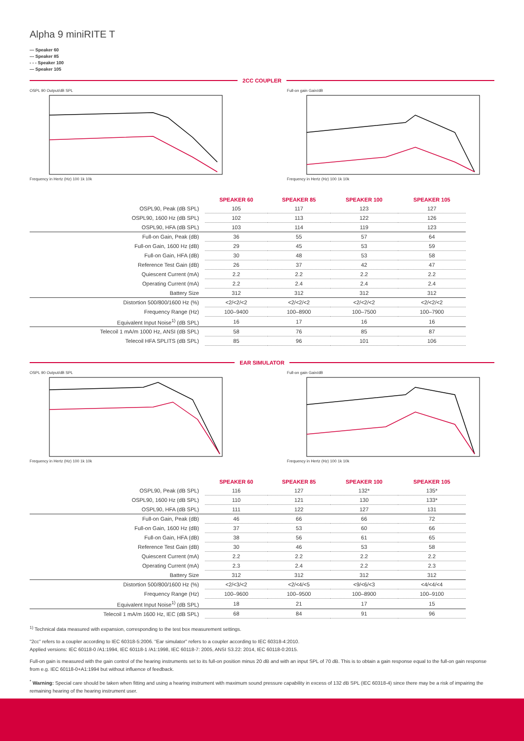Alpha 9 miniRITE T
— Speaker 60
--- Speaker 85
- - - Speaker 100
— Speaker 105
2CC COUPLER
OSPL 90 Output/dB SPL
Frequency in Hertz (Hz) 100 1k 10k
Full-on gain Gain/dB
Frequency in Hertz (Hz) 100 1k 10k
| | SPEAKER 60 | SPEAKER 85 | SPEAKER 100 | SPEAKER 105 |
| --- | --- | --- | --- | --- |
| OSPL90, Peak (dB SPL) | 105 | 117 | 123 | 127 |
| OSPL90, 1600 Hz (dB SPL) | 102 | 113 | 122 | 126 |
| OSPL90, HFA (dB SPL) | 103 | 114 | 119 | 123 |
| Full-on Gain, Peak (dB) | 36 | 55 | 57 | 64 |
| Full-on Gain, 1600 Hz (dB) | 29 | 45 | 53 | 59 |
| Full-on Gain, HFA (dB) | 30 | 48 | 53 | 58 |
| Reference Test Gain (dB) | 26 | 37 | 42 | 47 |
| Quiescent Current (mA) | 2.2 | 2.2 | 2.2 | 2.2 |
| Operating Current (mA) | 2.2 | 2.4 | 2.4 | 2.4 |
| Battery Size | 312 | 312 | 312 | 312 |
| Distortion 500/800/1600 Hz (%) | <2/<2/<2 | <2/<2/<2 | <2/<2/<2 | <2/<2/<2 |
| Frequency Range (Hz) | 100–9400 | 100–8900 | 100–7500 | 100–7900 |
| Equivalent Input Noise<sup>1)</sup> (dB SPL) | 16 | 17 | 16 | 16 |
| Telecoil 1 mA/m 1000 Hz, ANSI (dB SPL) | 58 | 76 | 85 | 87 |
| Telecoil HFA SPLITS (dB SPL) | 85 | 96 | 101 | 106 |
EAR SIMULATOR
OSPL 90 Output/dB SPL
Frequency in Hertz (Hz) 100 1k 10k
Full-on gain Gain/dB
Frequency in Hertz (Hz) 100 1k 10k
| | SPEAKER 60 | SPEAKER 85 | SPEAKER 100 | SPEAKER 105 |
| --- | --- | --- | --- | --- |
| OSPL90, Peak (dB SPL) | 116 | 127 | 132* | 135* |
| OSPL90, 1600 Hz (dB SPL) | 110 | 121 | 130 | 133* |
| OSPL90, HFA (dB SPL) | 111 | 122 | 127 | 131 |
| Full-on Gain, Peak (dB) | 46 | 66 | 66 | 72 |
| Full-on Gain, 1600 Hz (dB) | 37 | 53 | 60 | 66 |
| Full-on Gain, HFA (dB) | 38 | 56 | 61 | 65 |
| Reference Test Gain (dB) | 30 | 46 | 53 | 58 |
| Quiescent Current (mA) | 2.2 | 2.2 | 2.2 | 2.2 |
| Operating Current (mA) | 2.3 | 2.4 | 2.2 | 2.3 |
| Battery Size | 312 | 312 | 312 | 312 |
| Distortion 500/800/1600 Hz (%) | <2/<3/<2 | <2/<4/<5 | <9/<6/<3 | <4/<4/<4 |
| Frequency Range (Hz) | 100–9600 | 100–9500 | 100–8900 | 100–9100 |
| Equivalent Input Noise<sup>1)</sup> (dB SPL) | 18 | 21 | 17 | 15 |
| Telecoil 1 mA/m 1600 Hz, IEC (dB SPL) | 68 | 84 | 91 | 96 |
<sup>1)</sup> Technical data measured with expansion, corresponding to the test box measurement settings.
"2cc" refers to a coupler according to IEC 60318-5:2006. "Ear simulator" refers to a coupler according to IEC 60318-4:2010.
Applied versions: IEC 60118-0 /A1:1994, IEC 60118-1 /A1:1998, IEC 60118-7: 2005, ANSI S3.22: 2014, IEC 60118-0:2015.
Full-on gain is measured with the gain control of the hearing instruments set to its full-on position minus 20 dB and with an input SPL of 70 dB. This is to obtain a gain response equal to the full-on gain response from e.g. IEC 60118-0+A1:1994 but without influence of feedback.
<sup>*</sup> Warning: Special care should be taken when fitting and using a hearing instrument with maximum sound pressure capability in excess of 132 dB SPL (IEC 60318-4) since there may be a risk of impairing the remaining hearing of the hearing instrument user.